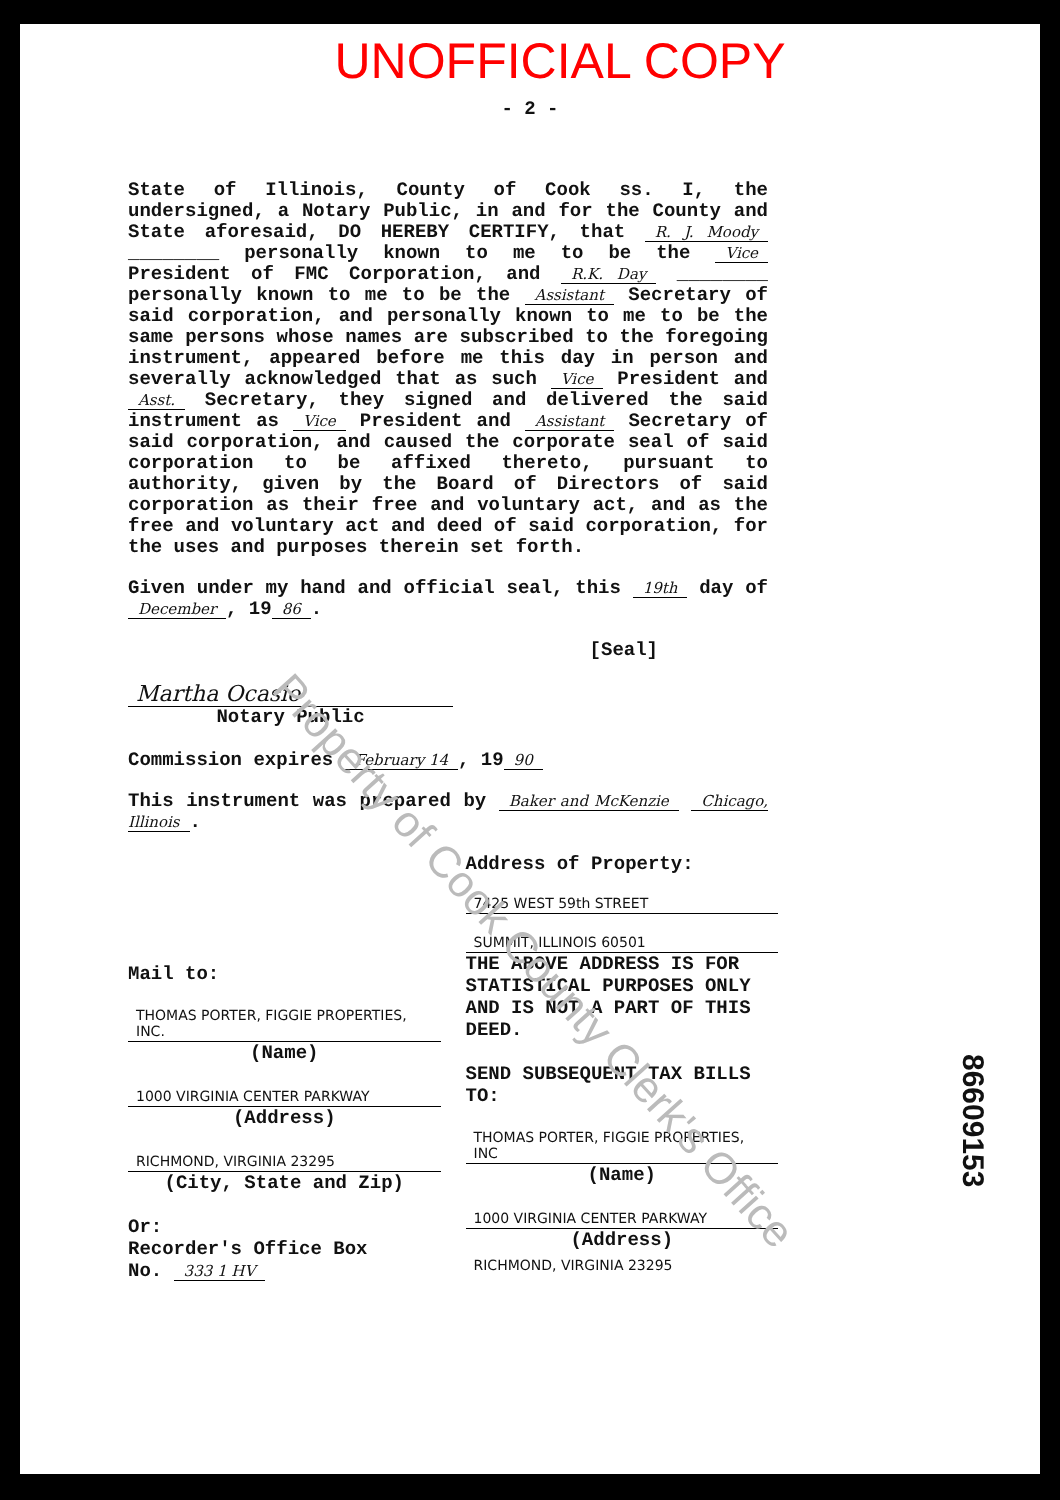UNOFFICIAL COPY
- 2 -
State of Illinois, County of Cook ss. I, the undersigned, a Notary Public, in and for the County and State aforesaid, DO HEREBY CERTIFY, that R. J. Moody ________ personally known to me to be the Vice President of FMC Corporation, and R.K. Day ________ personally known to me to be the Assistant Secretary of said corporation, and personally known to me to be the same persons whose names are subscribed to the foregoing instrument, appeared before me this day in person and severally acknowledged that as such Vice President and Asst. Secretary, they signed and delivered the said instrument as Vice President and Assistant Secretary of said corporation, and caused the corporate seal of said corporation to be affixed thereto, pursuant to authority, given by the Board of Directors of said corporation as their free and voluntary act, and as the free and voluntary act and deed of said corporation, for the uses and purposes therein set forth.
Given under my hand and official seal, this 19th day of December, 19 86.
[Seal]
Martha Ocasio
Notary Public
Commission expires February 14, 19 90
This instrument was prepared by Baker and McKenzie Chicago, Illinois.
Mail to:
THOMAS PORTER, FIGGIE PROPERTIES, INC.
(Name)
1000 VIRGINIA CENTER PARKWAY
(Address)
RICHMOND, VIRGINIA 23295
(City, State and Zip)
Or:
Recorder's Office Box
No. 333 1 HV
Address of Property:
7425 WEST 59th STREET
SUMMIT, ILLINOIS 60501
THE ABOVE ADDRESS IS FOR STATISTICAL PURPOSES ONLY AND IS NOT A PART OF THIS DEED.
SEND SUBSEQUENT TAX BILLS TO:
THOMAS PORTER, FIGGIE PROPERTIES, INC
(Name)
1000 VIRGINIA CENTER PARKWAY
(Address)
RICHMOND, VIRGINIA 23295
86609153
Property of Cook County Clerk's Office